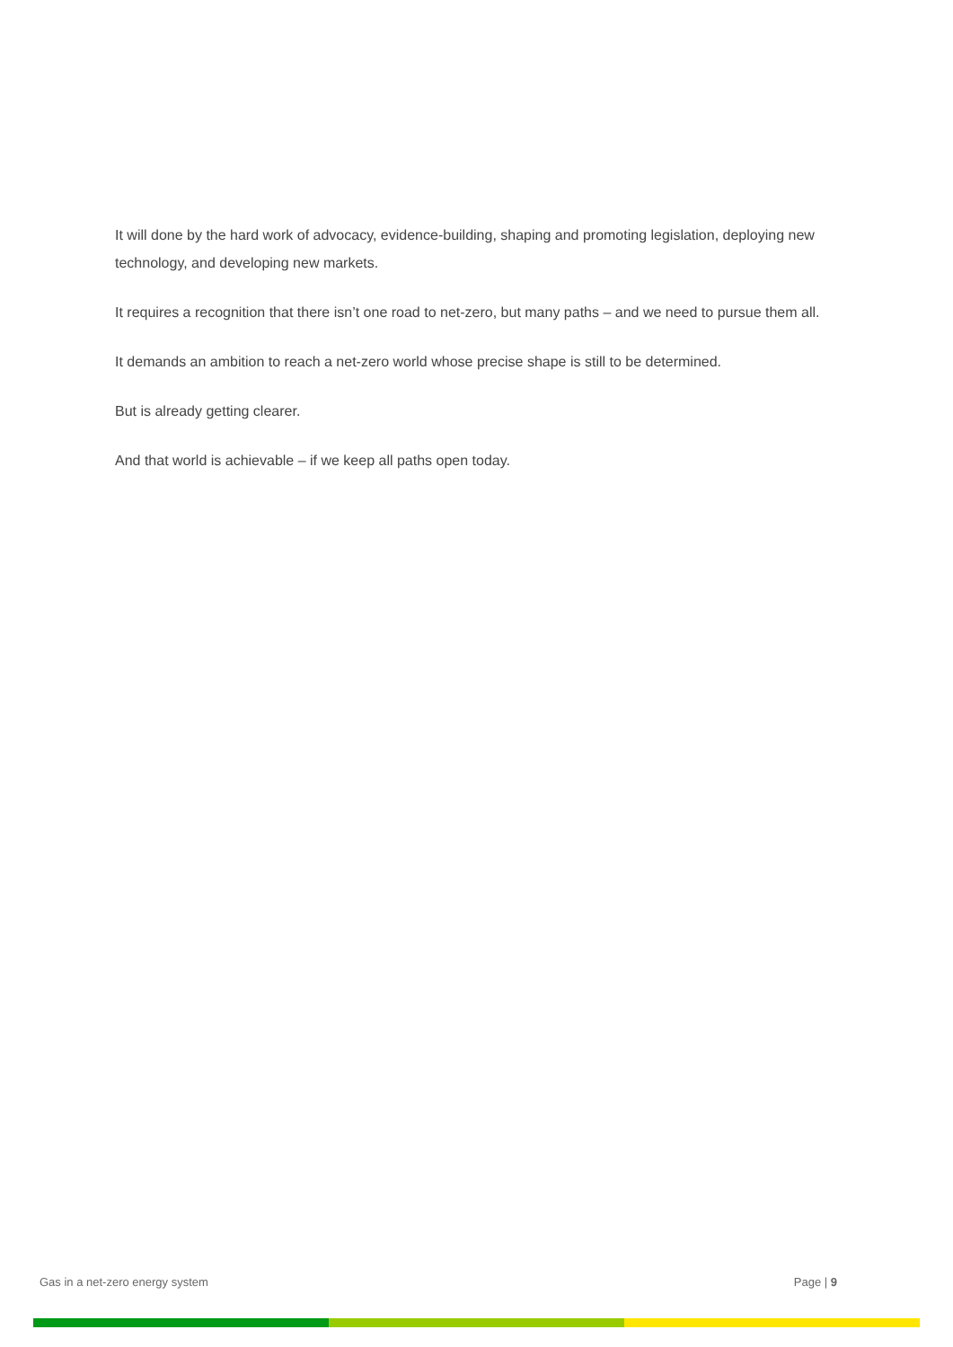It will done by the hard work of advocacy, evidence-building, shaping and promoting legislation, deploying new technology, and developing new markets.
It requires a recognition that there isn’t one road to net-zero, but many paths – and we need to pursue them all.
It demands an ambition to reach a net-zero world whose precise shape is still to be determined.
But is already getting clearer.
And that world is achievable – if we keep all paths open today.
Gas in a net-zero energy system Page | 9